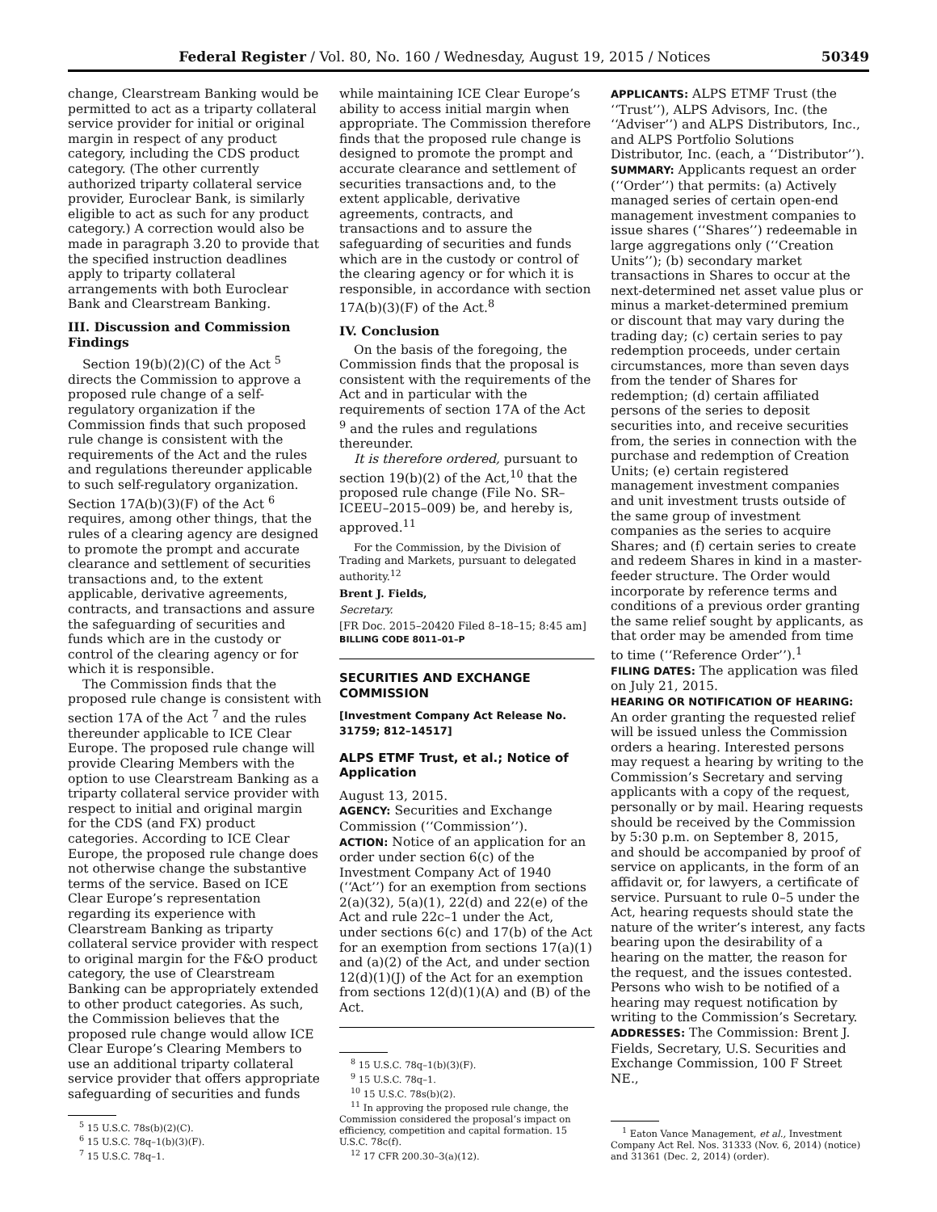Federal Register / Vol. 80, No. 160 / Wednesday, August 19, 2015 / Notices 50349
change, Clearstream Banking would be permitted to act as a triparty collateral service provider for initial or original margin in respect of any product category, including the CDS product category. (The other currently authorized triparty collateral service provider, Euroclear Bank, is similarly eligible to act as such for any product category.) A correction would also be made in paragraph 3.20 to provide that the specified instruction deadlines apply to triparty collateral arrangements with both Euroclear Bank and Clearstream Banking.
III. Discussion and Commission Findings
Section 19(b)(2)(C) of the Act <sup>5</sup> directs the Commission to approve a proposed rule change of a self-regulatory organization if the Commission finds that such proposed rule change is consistent with the requirements of the Act and the rules and regulations thereunder applicable to such self-regulatory organization. Section 17A(b)(3)(F) of the Act <sup>6</sup> requires, among other things, that the rules of a clearing agency are designed to promote the prompt and accurate clearance and settlement of securities transactions and, to the extent applicable, derivative agreements, contracts, and transactions and assure the safeguarding of securities and funds which are in the custody or control of the clearing agency or for which it is responsible.
The Commission finds that the proposed rule change is consistent with section 17A of the Act <sup>7</sup> and the rules thereunder applicable to ICE Clear Europe. The proposed rule change will provide Clearing Members with the option to use Clearstream Banking as a triparty collateral service provider with respect to initial and original margin for the CDS (and FX) product categories. According to ICE Clear Europe, the proposed rule change does not otherwise change the substantive terms of the service. Based on ICE Clear Europe’s representation regarding its experience with Clearstream Banking as triparty collateral service provider with respect to original margin for the F&O product category, the use of Clearstream Banking can be appropriately extended to other product categories. As such, the Commission believes that the proposed rule change would allow ICE Clear Europe’s Clearing Members to use an additional triparty collateral service provider that offers appropriate safeguarding of securities and funds
<sup>5</sup> 15 U.S.C. 78s(b)(2)(C).
<sup>6</sup> 15 U.S.C. 78q–1(b)(3)(F).
<sup>7</sup> 15 U.S.C. 78q–1.
while maintaining ICE Clear Europe’s ability to access initial margin when appropriate. The Commission therefore finds that the proposed rule change is designed to promote the prompt and accurate clearance and settlement of securities transactions and, to the extent applicable, derivative agreements, contracts, and transactions and to assure the safeguarding of securities and funds which are in the custody or control of the clearing agency or for which it is responsible, in accordance with section 17A(b)(3)(F) of the Act.<sup>8</sup>
IV. Conclusion
On the basis of the foregoing, the Commission finds that the proposal is consistent with the requirements of the Act and in particular with the requirements of section 17A of the Act <sup>9</sup> and the rules and regulations thereunder.
It is therefore ordered, pursuant to section 19(b)(2) of the Act,<sup>10</sup> that the proposed rule change (File No. SR–ICEEU–2015–009) be, and hereby is, approved.<sup>11</sup>
For the Commission, by the Division of Trading and Markets, pursuant to delegated authority.<sup>12</sup>
Brent J. Fields,
Secretary.
[FR Doc. 2015–20420 Filed 8–18–15; 8:45 am]
BILLING CODE 8011–01–P
SECURITIES AND EXCHANGE COMMISSION
[Investment Company Act Release No. 31759; 812–14517]
ALPS ETMF Trust, et al.; Notice of Application
August 13, 2015.
AGENCY: Securities and Exchange Commission (‘‘Commission’’).
ACTION: Notice of an application for an order under section 6(c) of the Investment Company Act of 1940 (‘‘Act’’) for an exemption from sections 2(a)(32), 5(a)(1), 22(d) and 22(e) of the Act and rule 22c–1 under the Act, under sections 6(c) and 17(b) of the Act for an exemption from sections 17(a)(1) and (a)(2) of the Act, and under section 12(d)(1)(J) of the Act for an exemption from sections 12(d)(1)(A) and (B) of the Act.
<sup>8</sup> 15 U.S.C. 78q–1(b)(3)(F).
<sup>9</sup> 15 U.S.C. 78q–1.
<sup>10</sup> 15 U.S.C. 78s(b)(2).
<sup>11</sup> In approving the proposed rule change, the Commission considered the proposal’s impact on efficiency, competition and capital formation. 15 U.S.C. 78c(f).
<sup>12</sup> 17 CFR 200.30–3(a)(12).
APPLICANTS: ALPS ETMF Trust (the ‘‘Trust’’), ALPS Advisors, Inc. (the ‘‘Adviser’’) and ALPS Distributors, Inc., and ALPS Portfolio Solutions Distributor, Inc. (each, a ‘‘Distributor’’).
SUMMARY: Applicants request an order (‘‘Order’’) that permits: (a) Actively managed series of certain open-end management investment companies to issue shares (‘‘Shares’’) redeemable in large aggregations only (‘‘Creation Units’’); (b) secondary market transactions in Shares to occur at the next-determined net asset value plus or minus a market-determined premium or discount that may vary during the trading day; (c) certain series to pay redemption proceeds, under certain circumstances, more than seven days from the tender of Shares for redemption; (d) certain affiliated persons of the series to deposit securities into, and receive securities from, the series in connection with the purchase and redemption of Creation Units; (e) certain registered management investment companies and unit investment trusts outside of the same group of investment companies as the series to acquire Shares; and (f) certain series to create and redeem Shares in kind in a master-feeder structure. The Order would incorporate by reference terms and conditions of a previous order granting the same relief sought by applicants, as that order may be amended from time to time (‘‘Reference Order’’).<sup>1</sup>
FILING DATES: The application was filed on July 21, 2015.
HEARING OR NOTIFICATION OF HEARING: An order granting the requested relief will be issued unless the Commission orders a hearing. Interested persons may request a hearing by writing to the Commission’s Secretary and serving applicants with a copy of the request, personally or by mail. Hearing requests should be received by the Commission by 5:30 p.m. on September 8, 2015, and should be accompanied by proof of service on applicants, in the form of an affidavit or, for lawyers, a certificate of service. Pursuant to rule 0–5 under the Act, hearing requests should state the nature of the writer’s interest, any facts bearing upon the desirability of a hearing on the matter, the reason for the request, and the issues contested. Persons who wish to be notified of a hearing may request notification by writing to the Commission’s Secretary.
ADDRESSES: The Commission: Brent J. Fields, Secretary, U.S. Securities and Exchange Commission, 100 F Street NE.,
<sup>1</sup> Eaton Vance Management, et al., Investment Company Act Rel. Nos. 31333 (Nov. 6, 2014) (notice) and 31361 (Dec. 2, 2014) (order).